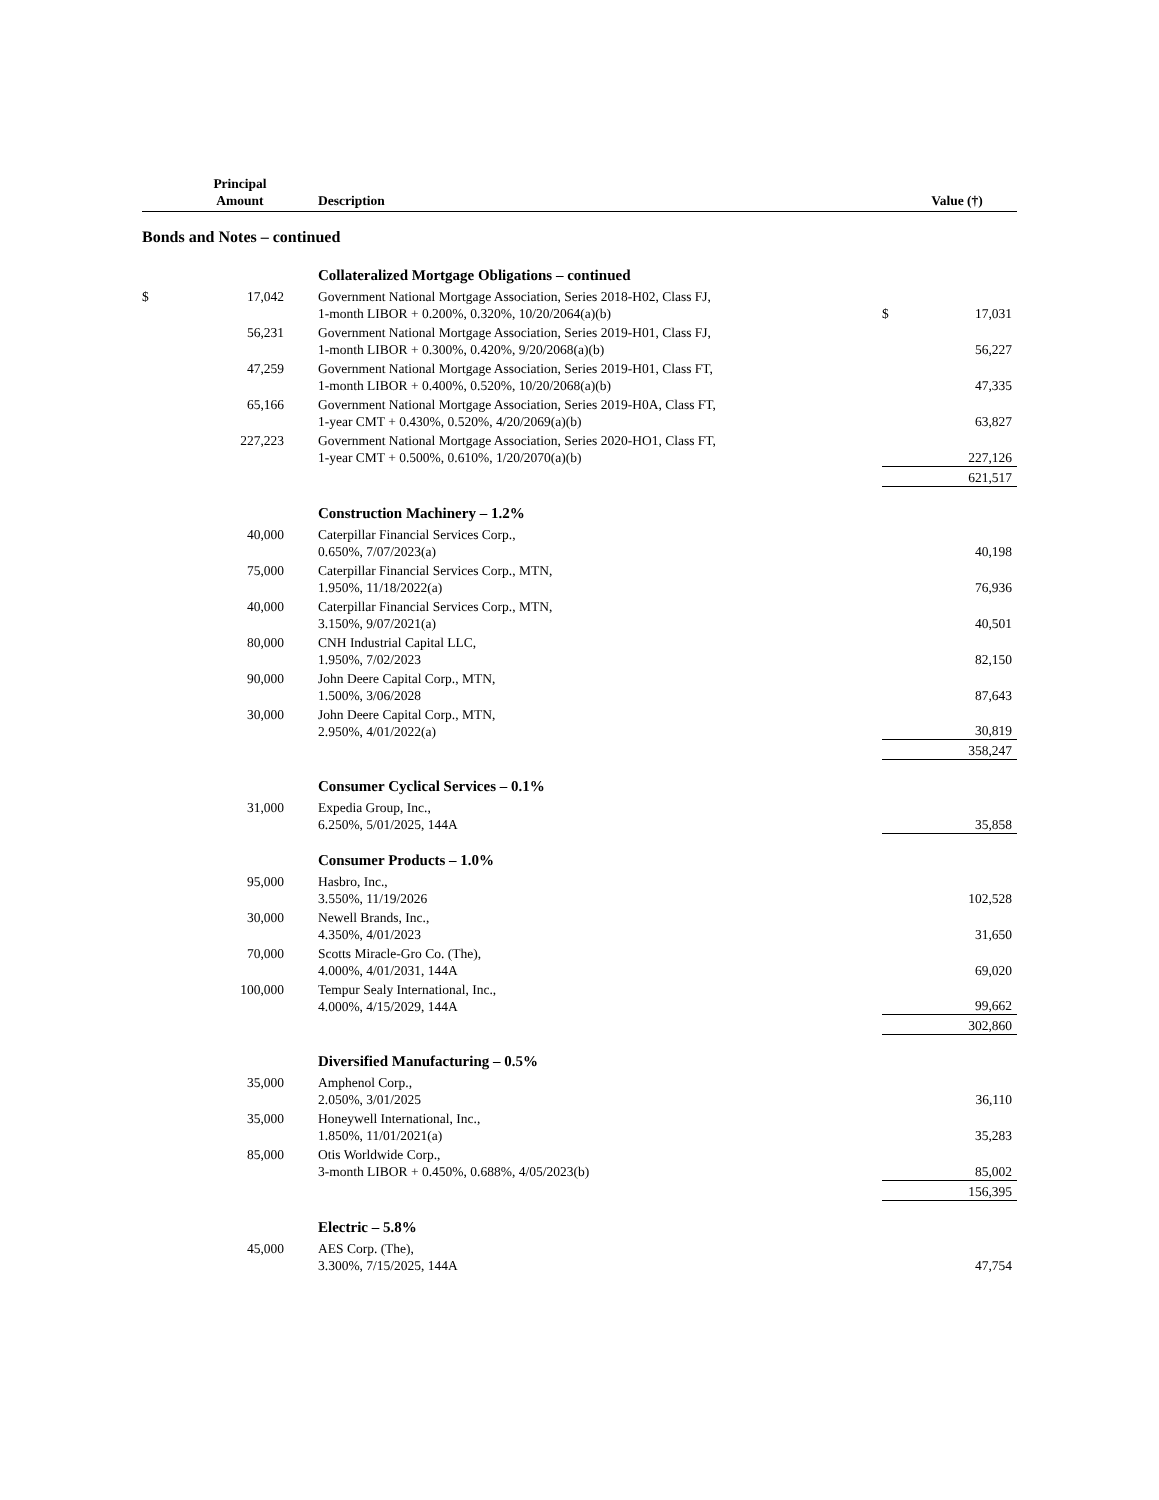| | Principal Amount | Description | | Value (†) |
| --- | --- | --- | --- | --- |
| Bonds and Notes – continued | | | | |
| | | Collateralized Mortgage Obligations – continued | | |
| $ | 17,042 | Government National Mortgage Association, Series 2018-H02, Class FJ, 1-month LIBOR + 0.200%, 0.320%, 10/20/2064(a)(b) | $ | 17,031 |
| | 56,231 | Government National Mortgage Association, Series 2019-H01, Class FJ, 1-month LIBOR + 0.300%, 0.420%, 9/20/2068(a)(b) | | 56,227 |
| | 47,259 | Government National Mortgage Association, Series 2019-H01, Class FT, 1-month LIBOR + 0.400%, 0.520%, 10/20/2068(a)(b) | | 47,335 |
| | 65,166 | Government National Mortgage Association, Series 2019-H0A, Class FT, 1-year CMT + 0.430%, 0.520%, 4/20/2069(a)(b) | | 63,827 |
| | 227,223 | Government National Mortgage Association, Series 2020-HO1, Class FT, 1-year CMT + 0.500%, 0.610%, 1/20/2070(a)(b) | | 227,126 |
| | | | | 621,517 |
| | | Construction Machinery – 1.2% | | |
| | 40,000 | Caterpillar Financial Services Corp., 0.650%, 7/07/2023(a) | | 40,198 |
| | 75,000 | Caterpillar Financial Services Corp., MTN, 1.950%, 11/18/2022(a) | | 76,936 |
| | 40,000 | Caterpillar Financial Services Corp., MTN, 3.150%, 9/07/2021(a) | | 40,501 |
| | 80,000 | CNH Industrial Capital LLC, 1.950%, 7/02/2023 | | 82,150 |
| | 90,000 | John Deere Capital Corp., MTN, 1.500%, 3/06/2028 | | 87,643 |
| | 30,000 | John Deere Capital Corp., MTN, 2.950%, 4/01/2022(a) | | 30,819 |
| | | | | 358,247 |
| | | Consumer Cyclical Services – 0.1% | | |
| | 31,000 | Expedia Group, Inc., 6.250%, 5/01/2025, 144A | | 35,858 |
| | | Consumer Products – 1.0% | | |
| | 95,000 | Hasbro, Inc., 3.550%, 11/19/2026 | | 102,528 |
| | 30,000 | Newell Brands, Inc., 4.350%, 4/01/2023 | | 31,650 |
| | 70,000 | Scotts Miracle-Gro Co. (The), 4.000%, 4/01/2031, 144A | | 69,020 |
| | 100,000 | Tempur Sealy International, Inc., 4.000%, 4/15/2029, 144A | | 99,662 |
| | | | | 302,860 |
| | | Diversified Manufacturing – 0.5% | | |
| | 35,000 | Amphenol Corp., 2.050%, 3/01/2025 | | 36,110 |
| | 35,000 | Honeywell International, Inc., 1.850%, 11/01/2021(a) | | 35,283 |
| | 85,000 | Otis Worldwide Corp., 3-month LIBOR + 0.450%, 0.688%, 4/05/2023(b) | | 85,002 |
| | | | | 156,395 |
| | | Electric – 5.8% | | |
| | 45,000 | AES Corp. (The), 3.300%, 7/15/2025, 144A | | 47,754 |